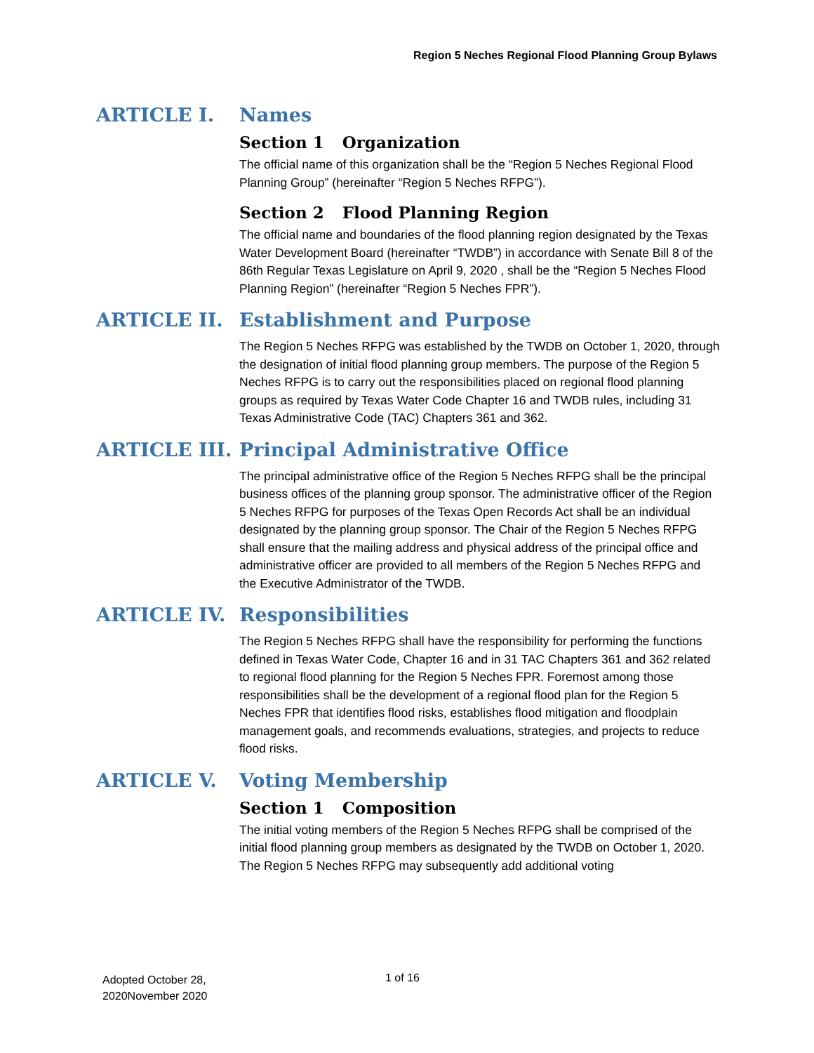Region 5 Neches Regional Flood Planning Group Bylaws
ARTICLE I. Names
Section 1 Organization
The official name of this organization shall be the “Region 5 Neches Regional Flood Planning Group” (hereinafter “Region 5 Neches RFPG”).
Section 2 Flood Planning Region
The official name and boundaries of the flood planning region designated by the Texas Water Development Board (hereinafter “TWDB”) in accordance with Senate Bill 8 of the 86th Regular Texas Legislature on April 9, 2020 , shall be the “Region 5 Neches Flood Planning Region” (hereinafter “Region 5 Neches FPR”).
ARTICLE II. Establishment and Purpose
The Region 5 Neches RFPG was established by the TWDB on October 1, 2020, through the designation of initial flood planning group members. The purpose of the Region 5 Neches RFPG is to carry out the responsibilities placed on regional flood planning groups as required by Texas Water Code Chapter 16 and TWDB rules, including 31 Texas Administrative Code (TAC) Chapters 361 and 362.
ARTICLE III. Principal Administrative Office
The principal administrative office of the Region 5 Neches RFPG shall be the principal business offices of the planning group sponsor. The administrative officer of the Region 5 Neches RFPG for purposes of the Texas Open Records Act shall be an individual designated by the planning group sponsor. The Chair of the Region 5 Neches RFPG shall ensure that the mailing address and physical address of the principal office and administrative officer are provided to all members of the Region 5 Neches RFPG and the Executive Administrator of the TWDB.
ARTICLE IV. Responsibilities
The Region 5 Neches RFPG shall have the responsibility for performing the functions defined in Texas Water Code, Chapter 16 and in 31 TAC Chapters 361 and 362 related to regional flood planning for the Region 5 Neches FPR. Foremost among those responsibilities shall be the development of a regional flood plan for the Region 5 Neches FPR that identifies flood risks, establishes flood mitigation and floodplain management goals, and recommends evaluations, strategies, and projects to reduce flood risks.
ARTICLE V. Voting Membership
Section 1 Composition
The initial voting members of the Region 5 Neches RFPG shall be comprised of the initial flood planning group members as designated by the TWDB on October 1, 2020. The Region 5 Neches RFPG may subsequently add additional voting
Adopted October 28,
2020November 2020
1 of 16